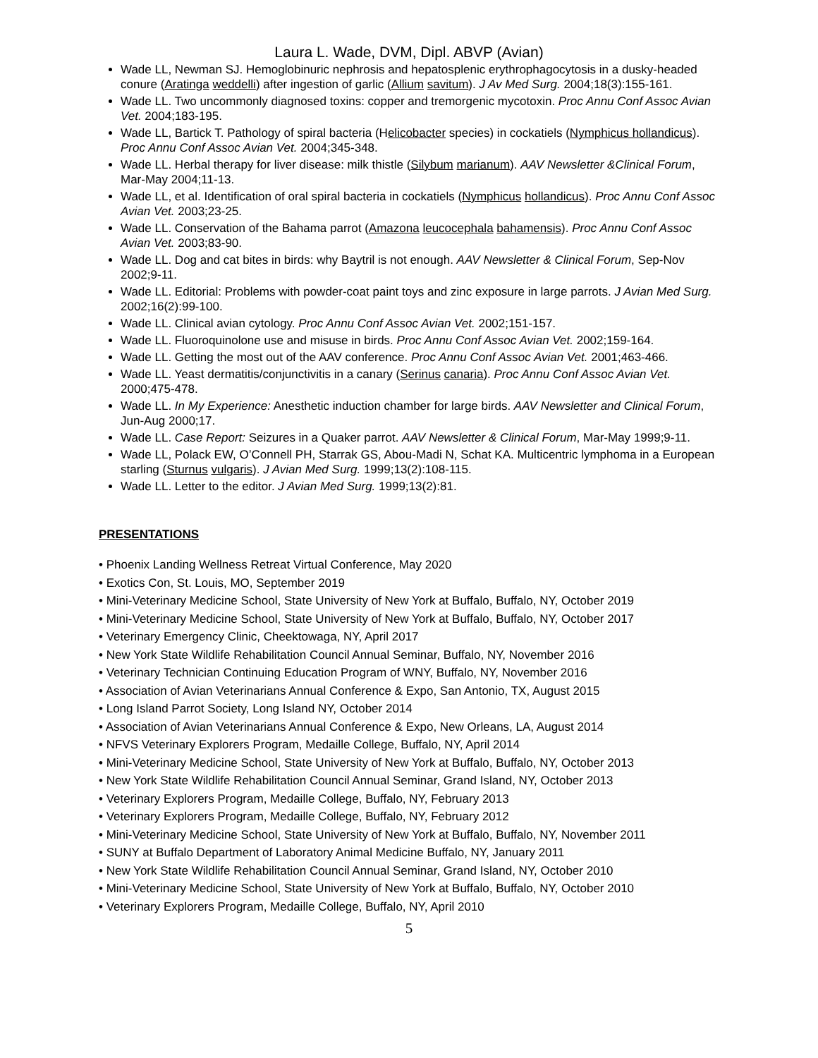Laura L. Wade, DVM, Dipl. ABVP (Avian)
Wade LL, Newman SJ. Hemoglobinuric nephrosis and hepatosplenic erythrophagocytosis in a dusky-headed conure (Aratinga weddelli) after ingestion of garlic (Allium savitum). J Av Med Surg. 2004;18(3):155-161.
Wade LL. Two uncommonly diagnosed toxins: copper and tremorgenic mycotoxin. Proc Annu Conf Assoc Avian Vet. 2004;183-195.
Wade LL, Bartick T. Pathology of spiral bacteria (Helicobacter species) in cockatiels (Nymphicus hollandicus). Proc Annu Conf Assoc Avian Vet. 2004;345-348.
Wade LL. Herbal therapy for liver disease: milk thistle (Silybum marianum). AAV Newsletter &Clinical Forum, Mar-May 2004;11-13.
Wade LL, et al. Identification of oral spiral bacteria in cockatiels (Nymphicus hollandicus). Proc Annu Conf Assoc Avian Vet. 2003;23-25.
Wade LL. Conservation of the Bahama parrot (Amazona leucocephala bahamensis). Proc Annu Conf Assoc Avian Vet. 2003;83-90.
Wade LL. Dog and cat bites in birds: why Baytril is not enough. AAV Newsletter & Clinical Forum, Sep-Nov 2002;9-11.
Wade LL. Editorial: Problems with powder-coat paint toys and zinc exposure in large parrots. J Avian Med Surg. 2002;16(2):99-100.
Wade LL. Clinical avian cytology. Proc Annu Conf Assoc Avian Vet. 2002;151-157.
Wade LL. Fluoroquinolone use and misuse in birds. Proc Annu Conf Assoc Avian Vet. 2002;159-164.
Wade LL. Getting the most out of the AAV conference. Proc Annu Conf Assoc Avian Vet. 2001;463-466.
Wade LL. Yeast dermatitis/conjunctivitis in a canary (Serinus canaria). Proc Annu Conf Assoc Avian Vet. 2000;475-478.
Wade LL. In My Experience: Anesthetic induction chamber for large birds. AAV Newsletter and Clinical Forum, Jun-Aug 2000;17.
Wade LL. Case Report: Seizures in a Quaker parrot. AAV Newsletter & Clinical Forum, Mar-May 1999;9-11.
Wade LL, Polack EW, O’Connell PH, Starrak GS, Abou-Madi N, Schat KA. Multicentric lymphoma in a European starling (Sturnus vulgaris). J Avian Med Surg. 1999;13(2):108-115.
Wade LL. Letter to the editor. J Avian Med Surg. 1999;13(2):81.
PRESENTATIONS
• Phoenix Landing Wellness Retreat Virtual Conference, May 2020
• Exotics Con, St. Louis, MO, September 2019
• Mini-Veterinary Medicine School, State University of New York at Buffalo, Buffalo, NY, October 2019
• Mini-Veterinary Medicine School, State University of New York at Buffalo, Buffalo, NY, October 2017
• Veterinary Emergency Clinic, Cheektowaga, NY, April 2017
• New York State Wildlife Rehabilitation Council Annual Seminar, Buffalo, NY, November 2016
• Veterinary Technician Continuing Education Program of WNY, Buffalo, NY, November 2016
• Association of Avian Veterinarians Annual Conference & Expo, San Antonio, TX, August 2015
• Long Island Parrot Society, Long Island NY, October 2014
• Association of Avian Veterinarians Annual Conference & Expo, New Orleans, LA, August 2014
• NFVS Veterinary Explorers Program, Medaille College, Buffalo, NY, April 2014
• Mini-Veterinary Medicine School, State University of New York at Buffalo, Buffalo, NY, October 2013
• New York State Wildlife Rehabilitation Council Annual Seminar, Grand Island, NY, October 2013
• Veterinary Explorers Program, Medaille College, Buffalo, NY, February 2013
• Veterinary Explorers Program, Medaille College, Buffalo, NY, February 2012
• Mini-Veterinary Medicine School, State University of New York at Buffalo, Buffalo, NY, November 2011
• SUNY at Buffalo Department of Laboratory Animal Medicine Buffalo, NY, January 2011
• New York State Wildlife Rehabilitation Council Annual Seminar, Grand Island, NY, October 2010
• Mini-Veterinary Medicine School, State University of New York at Buffalo, Buffalo, NY, October 2010
• Veterinary Explorers Program, Medaille College, Buffalo, NY, April 2010
5